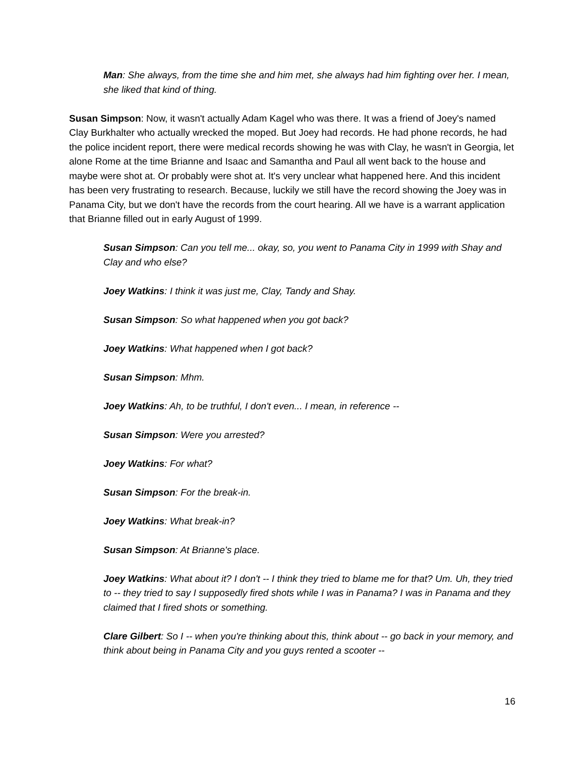Man: She always, from the time she and him met, she always had him fighting over her. I mean, she liked that kind of thing.
Susan Simpson: Now, it wasn't actually Adam Kagel who was there. It was a friend of Joey's named Clay Burkhalter who actually wrecked the moped. But Joey had records. He had phone records, he had the police incident report, there were medical records showing he was with Clay, he wasn't in Georgia, let alone Rome at the time Brianne and Isaac and Samantha and Paul all went back to the house and maybe were shot at. Or probably were shot at. It's very unclear what happened here. And this incident has been very frustrating to research. Because, luckily we still have the record showing the Joey was in Panama City, but we don't have the records from the court hearing. All we have is a warrant application that Brianne filled out in early August of 1999.
Susan Simpson: Can you tell me... okay, so, you went to Panama City in 1999 with Shay and Clay and who else?
Joey Watkins: I think it was just me, Clay, Tandy and Shay.
Susan Simpson: So what happened when you got back?
Joey Watkins: What happened when I got back?
Susan Simpson: Mhm.
Joey Watkins: Ah, to be truthful, I don't even... I mean, in reference --
Susan Simpson: Were you arrested?
Joey Watkins: For what?
Susan Simpson: For the break-in.
Joey Watkins: What break-in?
Susan Simpson: At Brianne's place.
Joey Watkins: What about it? I don't -- I think they tried to blame me for that? Um. Uh, they tried to -- they tried to say I supposedly fired shots while I was in Panama? I was in Panama and they claimed that I fired shots or something.
Clare Gilbert: So I -- when you're thinking about this, think about -- go back in your memory, and think about being in Panama City and you guys rented a scooter --
16